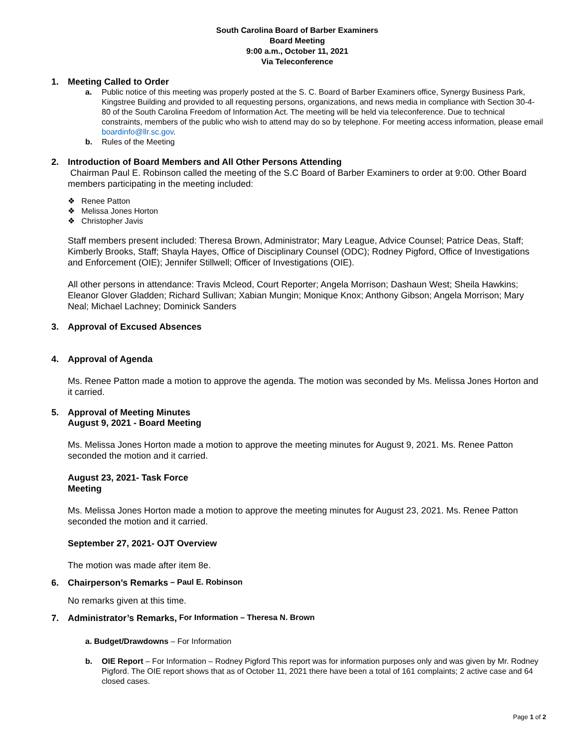South Carolina Board of Barber Examiners
Board Meeting
9:00 a.m., October 11, 2021
Via Teleconference
1. Meeting Called to Order
a. Public notice of this meeting was properly posted at the S. C. Board of Barber Examiners office, Synergy Business Park, Kingstree Building and provided to all requesting persons, organizations, and news media in compliance with Section 30-4-80 of the South Carolina Freedom of Information Act. The meeting will be held via teleconference. Due to technical constraints, members of the public who wish to attend may do so by telephone. For meeting access information, please email boardinfo@llr.sc.gov.
b. Rules of the Meeting
2. Introduction of Board Members and All Other Persons Attending
Chairman Paul E. Robinson called the meeting of the S.C Board of Barber Examiners to order at 9:00. Other Board members participating in the meeting included:
❖ Renee Patton
❖ Melissa Jones Horton
❖ Christopher Javis
Staff members present included: Theresa Brown, Administrator; Mary League, Advice Counsel; Patrice Deas, Staff; Kimberly Brooks, Staff; Shayla Hayes, Office of Disciplinary Counsel (ODC); Rodney Pigford, Office of Investigations and Enforcement (OIE); Jennifer Stillwell; Officer of Investigations (OIE).
All other persons in attendance: Travis Mcleod, Court Reporter; Angela Morrison; Dashaun West; Sheila Hawkins; Eleanor Glover Gladden; Richard Sullivan; Xabian Mungin; Monique Knox; Anthony Gibson; Angela Morrison; Mary Neal; Michael Lachney; Dominick Sanders
3. Approval of Excused Absences
4. Approval of Agenda
Ms. Renee Patton made a motion to approve the agenda. The motion was seconded by Ms. Melissa Jones Horton and it carried.
5. Approval of Meeting Minutes
August 9, 2021 - Board Meeting
Ms. Melissa Jones Horton made a motion to approve the meeting minutes for August 9, 2021. Ms. Renee Patton seconded the motion and it carried.
August 23, 2021- Task Force
Meeting
Ms. Melissa Jones Horton made a motion to approve the meeting minutes for August 23, 2021. Ms. Renee Patton seconded the motion and it carried.
September 27, 2021- OJT Overview
The motion was made after item 8e.
6. Chairperson’s Remarks – Paul E. Robinson
No remarks given at this time.
7. Administrator’s Remarks, For Information – Theresa N. Brown
a. Budget/Drawdowns – For Information
b. OIE Report – For Information – Rodney Pigford This report was for information purposes only and was given by Mr. Rodney Pigford. The OIE report shows that as of October 11, 2021 there have been a total of 161 complaints; 2 active case and 64 closed cases.
Page 1 of 2